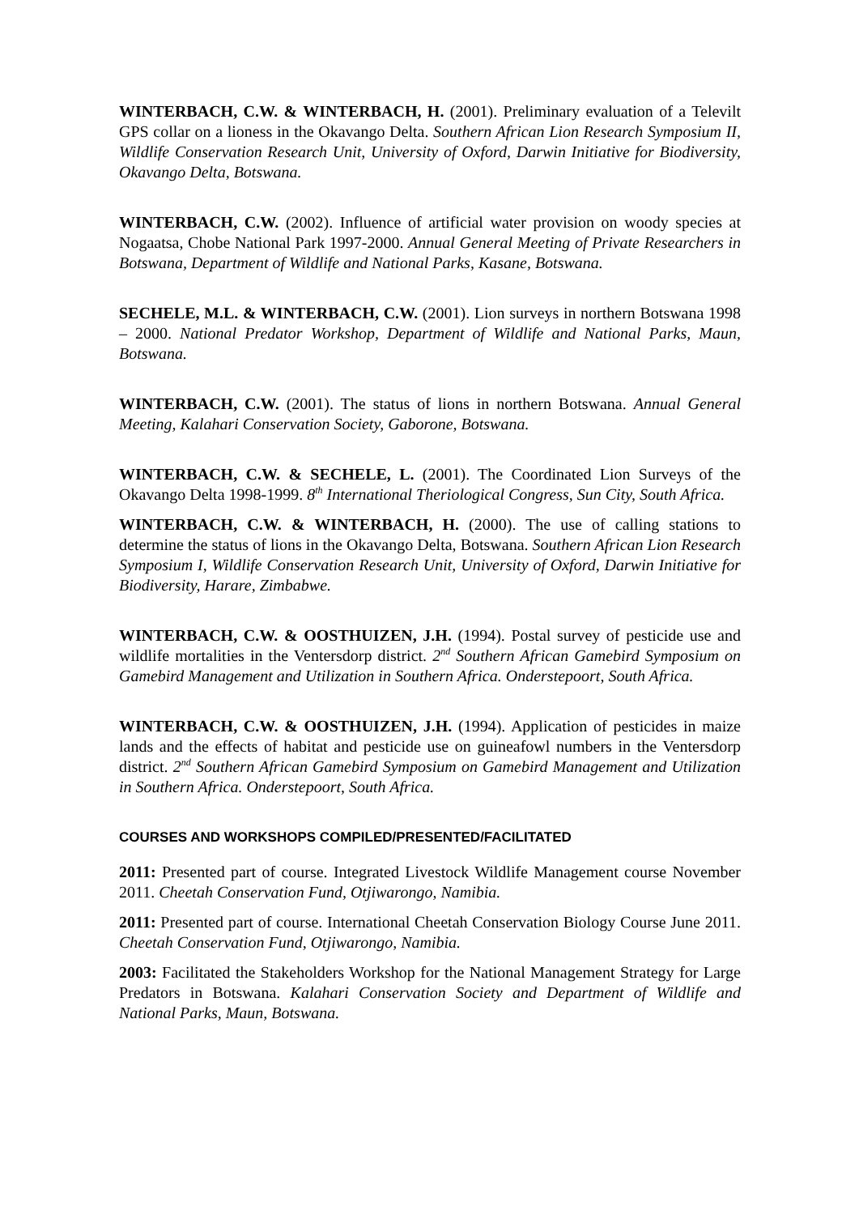WINTERBACH, C.W. & WINTERBACH, H. (2001). Preliminary evaluation of a Televilt GPS collar on a lioness in the Okavango Delta. Southern African Lion Research Symposium II, Wildlife Conservation Research Unit, University of Oxford, Darwin Initiative for Biodiversity, Okavango Delta, Botswana.
WINTERBACH, C.W. (2002). Influence of artificial water provision on woody species at Nogaatsa, Chobe National Park 1997-2000. Annual General Meeting of Private Researchers in Botswana, Department of Wildlife and National Parks, Kasane, Botswana.
SECHELE, M.L. & WINTERBACH, C.W. (2001). Lion surveys in northern Botswana 1998 – 2000. National Predator Workshop, Department of Wildlife and National Parks, Maun, Botswana.
WINTERBACH, C.W. (2001). The status of lions in northern Botswana. Annual General Meeting, Kalahari Conservation Society, Gaborone, Botswana.
WINTERBACH, C.W. & SECHELE, L. (2001). The Coordinated Lion Surveys of the Okavango Delta 1998-1999. 8<sup>th</sup> International Theriological Congress, Sun City, South Africa.
WINTERBACH, C.W. & WINTERBACH, H. (2000). The use of calling stations to determine the status of lions in the Okavango Delta, Botswana. Southern African Lion Research Symposium I, Wildlife Conservation Research Unit, University of Oxford, Darwin Initiative for Biodiversity, Harare, Zimbabwe.
WINTERBACH, C.W. & OOSTHUIZEN, J.H. (1994). Postal survey of pesticide use and wildlife mortalities in the Ventersdorp district. 2<sup>nd</sup> Southern African Gamebird Symposium on Gamebird Management and Utilization in Southern Africa. Onderstepoort, South Africa.
WINTERBACH, C.W. & OOSTHUIZEN, J.H. (1994). Application of pesticides in maize lands and the effects of habitat and pesticide use on guineafowl numbers in the Ventersdorp district. 2<sup>nd</sup> Southern African Gamebird Symposium on Gamebird Management and Utilization in Southern Africa. Onderstepoort, South Africa.
COURSES AND WORKSHOPS COMPILED/PRESENTED/FACILITATED
2011: Presented part of course. Integrated Livestock Wildlife Management course November 2011. Cheetah Conservation Fund, Otjiwarongo, Namibia.
2011: Presented part of course. International Cheetah Conservation Biology Course June 2011. Cheetah Conservation Fund, Otjiwarongo, Namibia.
2003: Facilitated the Stakeholders Workshop for the National Management Strategy for Large Predators in Botswana. Kalahari Conservation Society and Department of Wildlife and National Parks, Maun, Botswana.